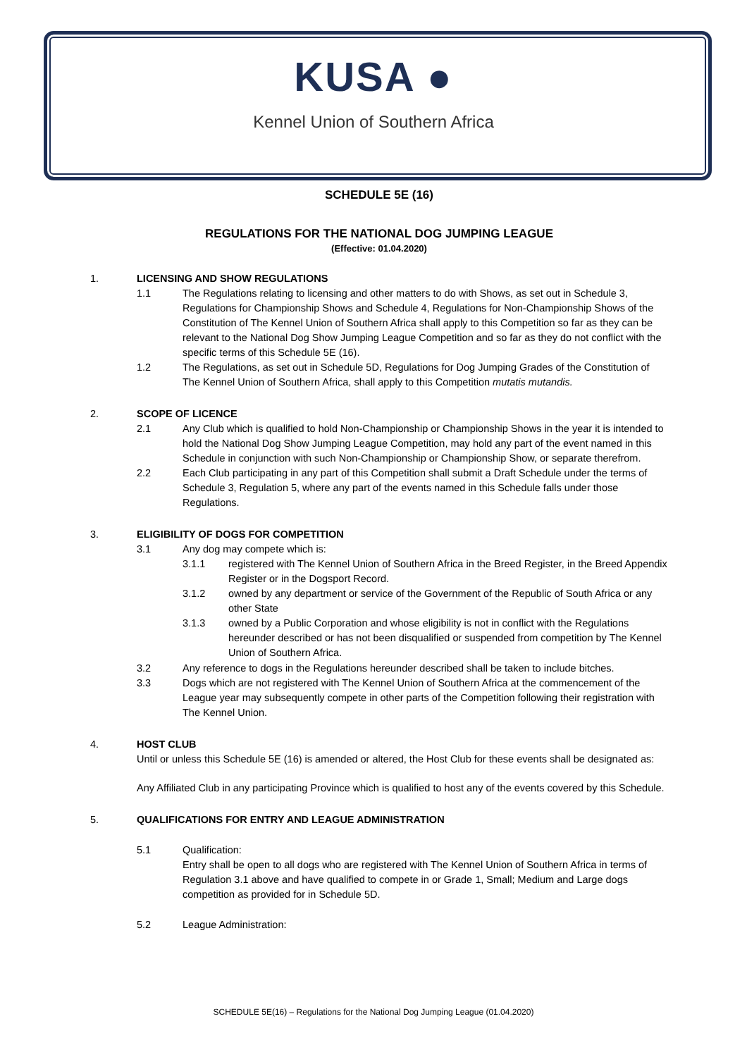KUSA ●
Kennel Union of Southern Africa
SCHEDULE 5E (16)
REGULATIONS FOR THE NATIONAL DOG JUMPING LEAGUE
(Effective: 01.04.2020)
1. LICENSING AND SHOW REGULATIONS
1.1 The Regulations relating to licensing and other matters to do with Shows, as set out in Schedule 3, Regulations for Championship Shows and Schedule 4, Regulations for Non-Championship Shows of the Constitution of The Kennel Union of Southern Africa shall apply to this Competition so far as they can be relevant to the National Dog Show Jumping League Competition and so far as they do not conflict with the specific terms of this Schedule 5E (16).
1.2 The Regulations, as set out in Schedule 5D, Regulations for Dog Jumping Grades of the Constitution of The Kennel Union of Southern Africa, shall apply to this Competition mutatis mutandis.
2. SCOPE OF LICENCE
2.1 Any Club which is qualified to hold Non-Championship or Championship Shows in the year it is intended to hold the National Dog Show Jumping League Competition, may hold any part of the event named in this Schedule in conjunction with such Non-Championship or Championship Show, or separate therefrom.
2.2 Each Club participating in any part of this Competition shall submit a Draft Schedule under the terms of Schedule 3, Regulation 5, where any part of the events named in this Schedule falls under those Regulations.
3. ELIGIBILITY OF DOGS FOR COMPETITION
3.1 Any dog may compete which is:
3.1.1 registered with The Kennel Union of Southern Africa in the Breed Register, in the Breed Appendix Register or in the Dogsport Record.
3.1.2 owned by any department or service of the Government of the Republic of South Africa or any other State
3.1.3 owned by a Public Corporation and whose eligibility is not in conflict with the Regulations hereunder described or has not been disqualified or suspended from competition by The Kennel Union of Southern Africa.
3.2 Any reference to dogs in the Regulations hereunder described shall be taken to include bitches.
3.3 Dogs which are not registered with The Kennel Union of Southern Africa at the commencement of the League year may subsequently compete in other parts of the Competition following their registration with The Kennel Union.
4. HOST CLUB
Until or unless this Schedule 5E (16) is amended or altered, the Host Club for these events shall be designated as:
Any Affiliated Club in any participating Province which is qualified to host any of the events covered by this Schedule.
5. QUALIFICATIONS FOR ENTRY AND LEAGUE ADMINISTRATION
5.1 Qualification:
Entry shall be open to all dogs who are registered with The Kennel Union of Southern Africa in terms of Regulation 3.1 above and have qualified to compete in or Grade 1, Small; Medium and Large dogs competition as provided for in Schedule 5D.
5.2 League Administration:
SCHEDULE 5E(16) – Regulations for the National Dog Jumping League (01.04.2020)